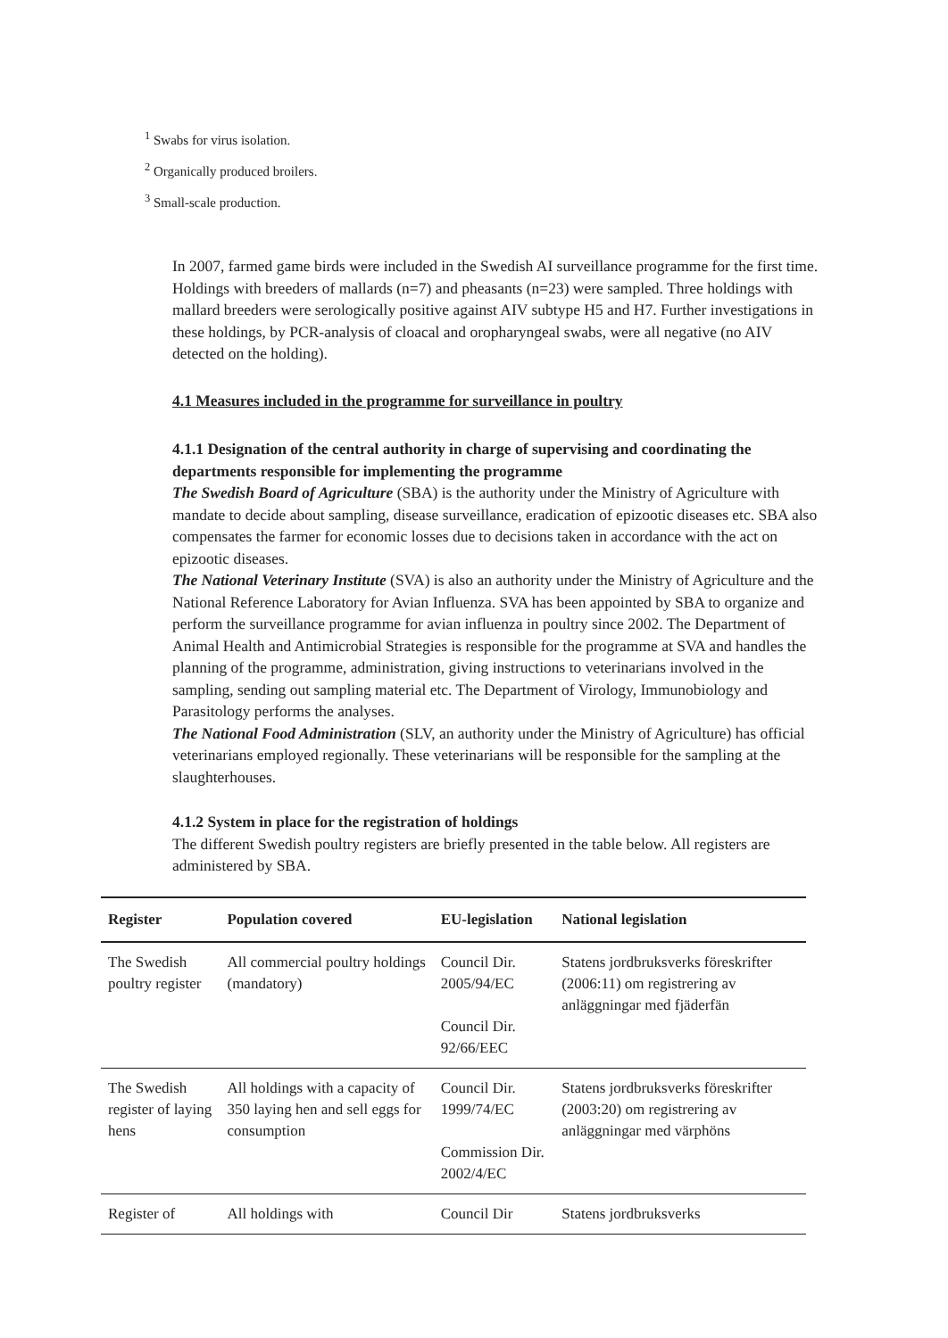<sup>1</sup> Swabs for virus isolation.
<sup>2</sup> Organically produced broilers.
<sup>3</sup> Small-scale production.
In 2007, farmed game birds were included in the Swedish AI surveillance programme for the first time. Holdings with breeders of mallards (n=7) and pheasants (n=23) were sampled. Three holdings with mallard breeders were serologically positive against AIV subtype H5 and H7. Further investigations in these holdings, by PCR-analysis of cloacal and oropharyngeal swabs, were all negative (no AIV detected on the holding).
4.1 Measures included in the programme for surveillance in poultry
4.1.1 Designation of the central authority in charge of supervising and coordinating the departments responsible for implementing the programme
The Swedish Board of Agriculture (SBA) is the authority under the Ministry of Agriculture with mandate to decide about sampling, disease surveillance, eradication of epizootic diseases etc. SBA also compensates the farmer for economic losses due to decisions taken in accordance with the act on epizootic diseases.
The National Veterinary Institute (SVA) is also an authority under the Ministry of Agriculture and the National Reference Laboratory for Avian Influenza. SVA has been appointed by SBA to organize and perform the surveillance programme for avian influenza in poultry since 2002. The Department of Animal Health and Antimicrobial Strategies is responsible for the programme at SVA and handles the planning of the programme, administration, giving instructions to veterinarians involved in the sampling, sending out sampling material etc. The Department of Virology, Immunobiology and Parasitology performs the analyses.
The National Food Administration (SLV, an authority under the Ministry of Agriculture) has official veterinarians employed regionally. These veterinarians will be responsible for the sampling at the slaughterhouses.
4.1.2 System in place for the registration of holdings
The different Swedish poultry registers are briefly presented in the table below. All registers are administered by SBA.
| Register | Population covered | EU-legislation | National legislation |
| --- | --- | --- | --- |
| The Swedish poultry register | All commercial poultry holdings (mandatory) | Council Dir. 2005/94/EC Council Dir. 92/66/EEC | Statens jordbruksverks föreskrifter (2006:11) om registrering av anläggningar med fjäderfän |
| The Swedish register of laying hens | All holdings with a capacity of 350 laying hen and sell eggs for consumption | Council Dir. 1999/74/EC Commission Dir. 2002/4/EC | Statens jordbruksverks föreskrifter (2003:20) om registrering av anläggningar med värphöns |
| Register of | All holdings with | Council Dir | Statens jordbruksverks |